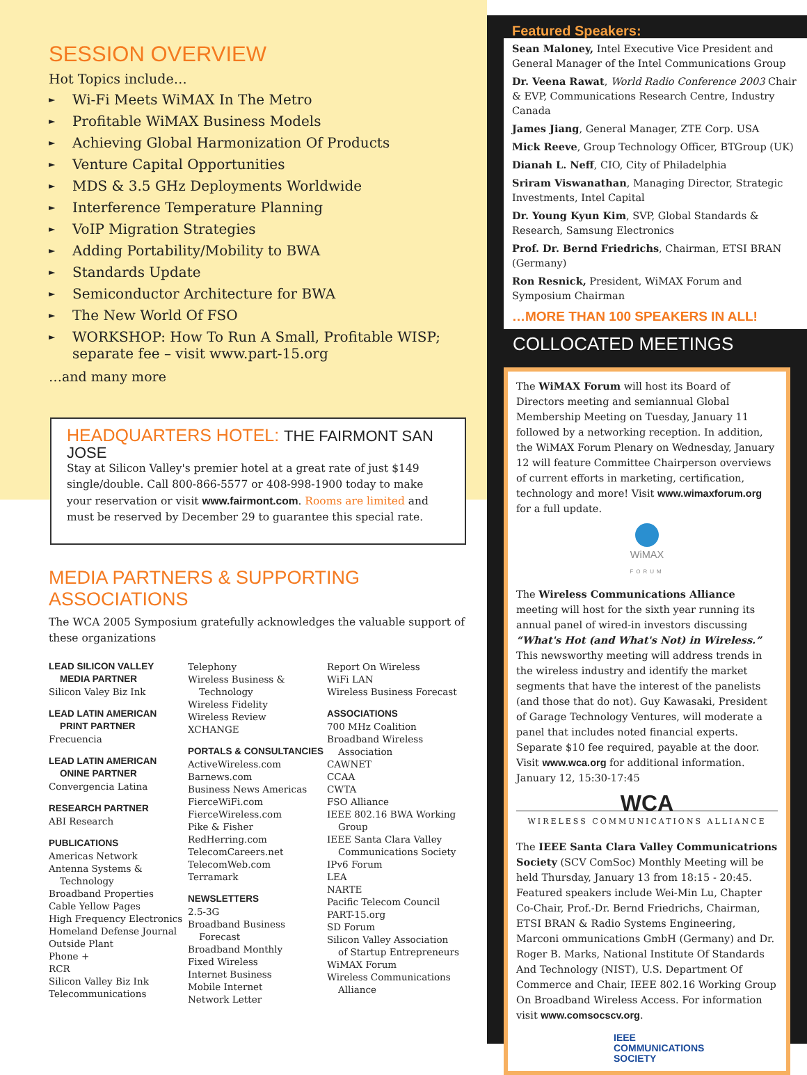SESSION OVERVIEW
Hot Topics include…
► Wi-Fi Meets WiMAX In The Metro
► Profitable WiMAX Business Models
► Achieving Global Harmonization Of Products
► Venture Capital Opportunities
► MDS & 3.5 GHz Deployments Worldwide
► Interference Temperature Planning
► VoIP Migration Strategies
► Adding Portability/Mobility to BWA
► Standards Update
► Semiconductor Architecture for BWA
► The New World Of FSO
► WORKSHOP: How To Run A Small, Profitable WISP; separate fee – visit www.part-15.org
…and many more
HEADQUARTERS HOTEL: THE FAIRMONT SAN JOSE
Stay at Silicon Valley's premier hotel at a great rate of just $149 single/double. Call 800-866-5577 or 408-998-1900 today to make your reservation or visit www.fairmont.com. Rooms are limited and must be reserved by December 29 to guarantee this special rate.
MEDIA PARTNERS & SUPPORTING ASSOCIATIONS
The WCA 2005 Symposium gratefully acknowledges the valuable support of these organizations
LEAD SILICON VALLEY
MEDIA PARTNER
Silicon Valey Biz Ink
LEAD LATIN AMERICAN
PRINT PARTNER
Frecuencia
LEAD LATIN AMERICAN
ONINE PARTNER
Convergencia Latina
RESEARCH PARTNER
ABI Research
PUBLICATIONS
Americas Network
Antenna Systems &
Technology
Broadband Properties
Cable Yellow Pages
High Frequency Electronics
Homeland Defense Journal
Outside Plant
Phone +
RCR
Silicon Valley Biz Ink
Telecommunications
Telephony
Wireless Business &
Technology
Wireless Fidelity
Wireless Review
XCHANGE
PORTALS & CONSULTANCIES
ActiveWireless.com
Barnews.com
Business News Americas
FierceWiFi.com
FierceWireless.com
Pike & Fisher
RedHerring.com
TelecomCareers.net
TelecomWeb.com
Terramark
NEWSLETTERS
2.5-3G
Broadband Business
Forecast
Broadband Monthly
Fixed Wireless
Internet Business
Mobile Internet
Network Letter
Report On Wireless
WiFi LAN
Wireless Business Forecast
ASSOCIATIONS
700 MHz Coalition
Broadband Wireless
Association
CAWNET
CCAA
CWTA
FSO Alliance
IEEE 802.16 BWA Working
Group
IEEE Santa Clara Valley
Communications Society
IPv6 Forum
LEA
NARTE
Pacific Telecom Council
PART-15.org
SD Forum
Silicon Valley Association
of Startup Entrepreneurs
WiMAX Forum
Wireless Communications
Alliance
Featured Speakers:
Sean Maloney, Intel Executive Vice President and General Manager of the Intel Communications Group
Dr. Veena Rawat, World Radio Conference 2003 Chair & EVP, Communications Research Centre, Industry Canada
James Jiang, General Manager, ZTE Corp. USA
Mick Reeve, Group Technology Officer, BTGroup (UK)
Dianah L. Neff, CIO, City of Philadelphia
Sriram Viswanathan, Managing Director, Strategic Investments, Intel Capital
Dr. Young Kyun Kim, SVP, Global Standards & Research, Samsung Electronics
Prof. Dr. Bernd Friedrichs, Chairman, ETSI BRAN (Germany)
Ron Resnick, President, WiMAX Forum and Symposium Chairman
…MORE THAN 100 SPEAKERS IN ALL!
COLLOCATED MEETINGS
The WiMAX Forum will host its Board of Directors meeting and semiannual Global Membership Meeting on Tuesday, January 11 followed by a networking reception. In addition, the WiMAX Forum Plenary on Wednesday, January 12 will feature Committee Chairperson overviews of current efforts in marketing, certification, technology and more! Visit www.wimaxforum.org for a full update.
WiMAX
FORUM
The Wireless Communications Alliance meeting will host for the sixth year running its annual panel of wired-in investors discussing “What's Hot (and What's Not) in Wireless.” This newsworthy meeting will address trends in the wireless industry and identify the market segments that have the interest of the panelists (and those that do not). Guy Kawasaki, President of Garage Technology Ventures, will moderate a panel that includes noted financial experts. Separate $10 fee required, payable at the door. Visit www.wca.org for additional information. January 12, 15:30-17:45
WCA
WIRELESS COMMUNICATIONS ALLIANCE
The IEEE Santa Clara Valley Communicatrions Society (SCV ComSoc) Monthly Meeting will be held Thursday, January 13 from 18:15 - 20:45. Featured speakers include Wei-Min Lu, Chapter Co-Chair, Prof.-Dr. Bernd Friedrichs, Chairman, ETSI BRAN & Radio Systems Engineering, Marconi ommunications GmbH (Germany) and Dr. Roger B. Marks, National Institute Of Standards And Technology (NIST), U.S. Department Of Commerce and Chair, IEEE 802.16 Working Group On Broadband Wireless Access. For information visit www.comsocscv.org.
IEEE
COMMUNICATIONS
SOCIETY